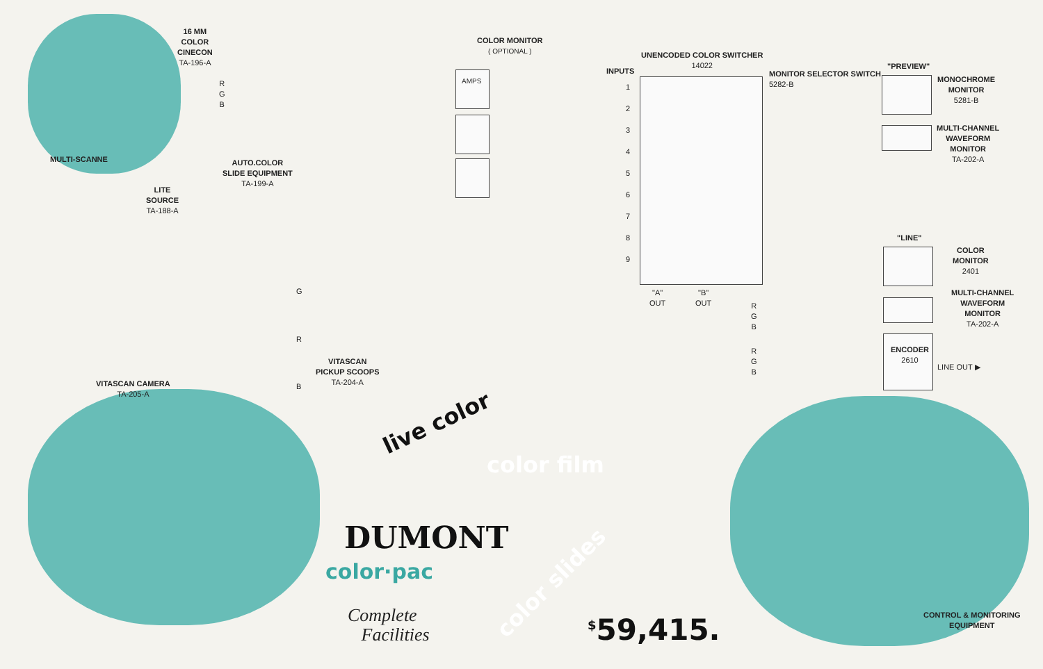16 MM
COLOR
CINECON
TA-196-A
R
G
B
MULTI-SCANNE
AUTO.COLOR
SLIDE EQUIPMENT
TA-199-A
LITE
SOURCE
TA-188-A
COLOR MONITOR
( OPTIONAL )
AMPS
UNENCODED COLOR SWITCHER
14022
INPUTS
1
2
3
4
5
6
7
8
9
MONITOR SELECTOR SWITCH
5282-B
"PREVIEW"
MONOCHROME
MONITOR
5281-B
MULTI-CHANNEL
WAVEFORM
MONITOR
TA-202-A
"A"
OUT
"B"
OUT
"LINE"
COLOR
MONITOR
2401
MULTI-CHANNEL
WAVEFORM
MONITOR
TA-202-A
R
G
B
R
G
B
ENCODER
2610
LINE OUT ▶
G
R
B
VITASCAN
PICKUP SCOOPS
TA-204-A
VITASCAN CAMERA
TA-205-A
CONTROL & MONITORING
EQUIPMENT
live color
color film
color slides
DUMONT
color·pac
Complete
Facilities
<sup>$</sup>59,415.